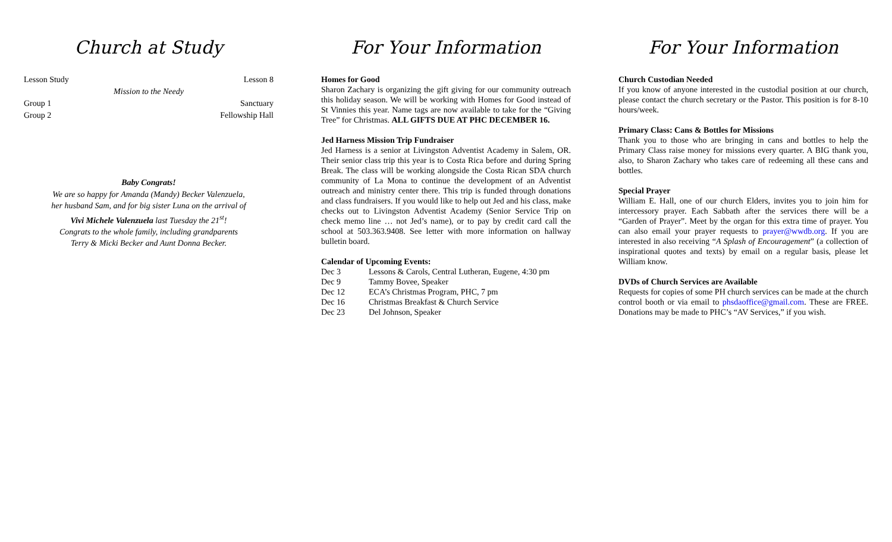Church at Study
Lesson Study Lesson 8
Mission to the Needy
Group 1 Sanctuary
Group 2 Fellowship Hall
Baby Congrats!
We are so happy for Amanda (Mandy) Becker Valenzuela,
her husband Sam, and for big sister Luna on the arrival of
Vivi Michele Valenzuela last Tuesday the 21<sup>st</sup>!
Congrats to the whole family, including grandparents
Terry & Micki Becker and Aunt Donna Becker.
For Your Information
Homes for Good
Sharon Zachary is organizing the gift giving for our community outreach this holiday season. We will be working with Homes for Good instead of St Vinnies this year. Name tags are now available to take for the “Giving Tree” for Christmas. ALL GIFTS DUE AT PHC DECEMBER 16.
Jed Harness Mission Trip Fundraiser
Jed Harness is a senior at Livingston Adventist Academy in Salem, OR. Their senior class trip this year is to Costa Rica before and during Spring Break. The class will be working alongside the Costa Rican SDA church community of La Mona to continue the development of an Adventist outreach and ministry center there. This trip is funded through donations and class fundraisers. If you would like to help out Jed and his class, make checks out to Livingston Adventist Academy (Senior Service Trip on check memo line … not Jed’s name), or to pay by credit card call the school at 503.363.9408. See letter with more information on hallway bulletin board.
Calendar of Upcoming Events:
| Dec 3 | Lessons & Carols, Central Lutheran, Eugene, 4:30 pm |
| Dec 9 | Tammy Bovee, Speaker |
| Dec 12 | ECA’s Christmas Program, PHC, 7 pm |
| Dec 16 | Christmas Breakfast & Church Service |
| Dec 23 | Del Johnson, Speaker |
For Your Information
Church Custodian Needed
If you know of anyone interested in the custodial position at our church, please contact the church secretary or the Pastor. This position is for 8-10 hours/week.
Primary Class: Cans & Bottles for Missions
Thank you to those who are bringing in cans and bottles to help the Primary Class raise money for missions every quarter. A BIG thank you, also, to Sharon Zachary who takes care of redeeming all these cans and bottles.
Special Prayer
William E. Hall, one of our church Elders, invites you to join him for intercessory prayer. Each Sabbath after the services there will be a “Garden of Prayer”. Meet by the organ for this extra time of prayer. You can also email your prayer requests to prayer@wwdb.org. If you are interested in also receiving “A Splash of Encouragement” (a collection of inspirational quotes and texts) by email on a regular basis, please let William know.
DVDs of Church Services are Available
Requests for copies of some PH church services can be made at the church control booth or via email to phsdaoffice@gmail.com. These are FREE. Donations may be made to PHC’s “AV Services,” if you wish.